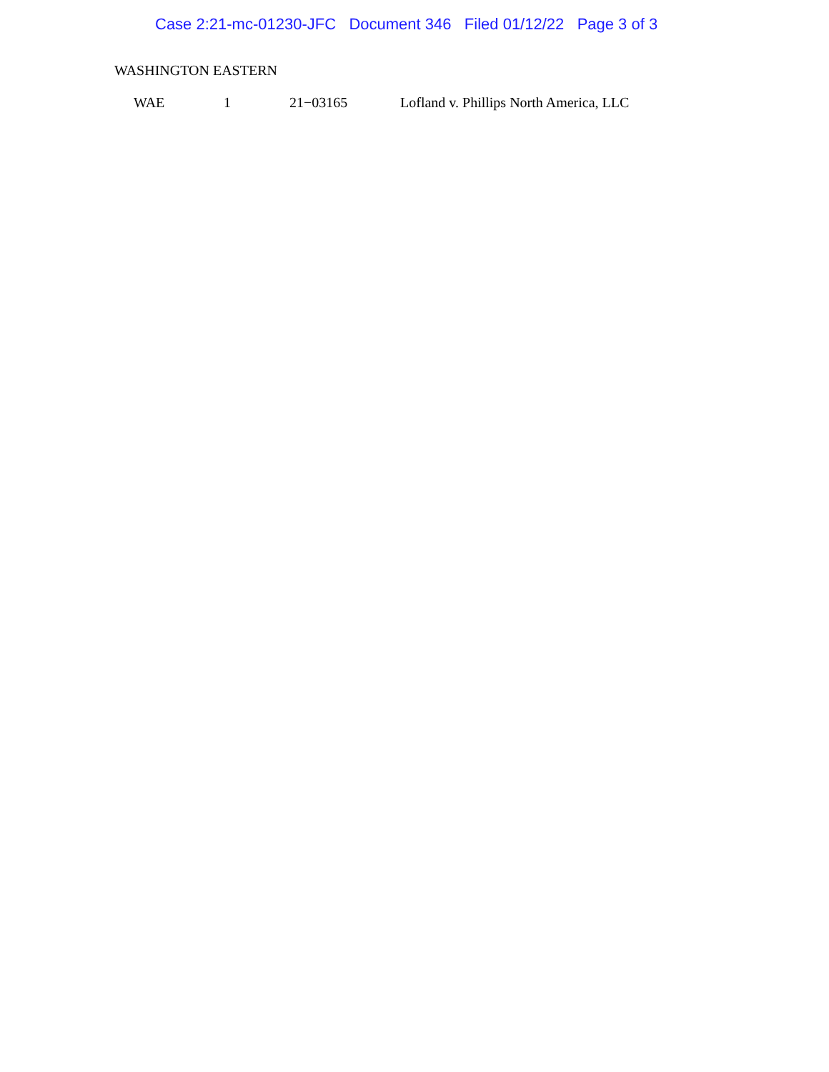Case 2:21-mc-01230-JFC Document 346 Filed 01/12/22 Page 3 of 3
WASHINGTON EASTERN
| WAE | 1 | 21−03165 | Lofland v. Phillips North America, LLC |